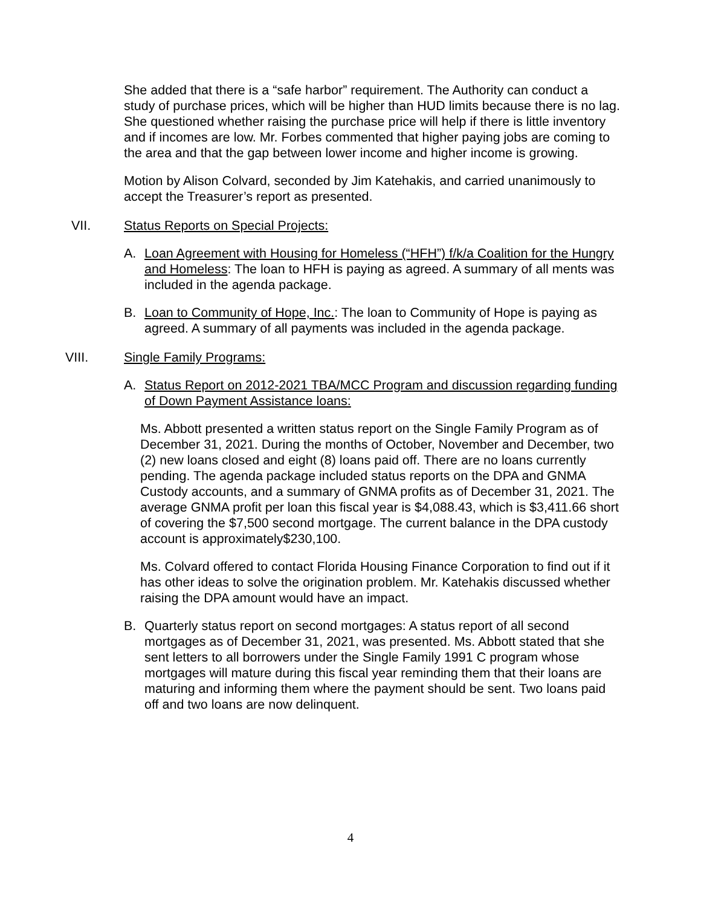She added that there is a “safe harbor” requirement. The Authority can conduct a study of purchase prices, which will be higher than HUD limits because there is no lag. She questioned whether raising the purchase price will help if there is little inventory and if incomes are low. Mr. Forbes commented that higher paying jobs are coming to the area and that the gap between lower income and higher income is growing.
Motion by Alison Colvard, seconded by Jim Katehakis, and carried unanimously to accept the Treasurer’s report as presented.
VII. Status Reports on Special Projects:
A. Loan Agreement with Housing for Homeless (“HFH”) f/k/a Coalition for the Hungry and Homeless: The loan to HFH is paying as agreed. A summary of all ments was included in the agenda package.
B. Loan to Community of Hope, Inc.: The loan to Community of Hope is paying as agreed. A summary of all payments was included in the agenda package.
VIII. Single Family Programs:
A. Status Report on 2012-2021 TBA/MCC Program and discussion regarding funding of Down Payment Assistance loans:
Ms. Abbott presented a written status report on the Single Family Program as of December 31, 2021. During the months of October, November and December, two (2) new loans closed and eight (8) loans paid off. There are no loans currently pending. The agenda package included status reports on the DPA and GNMA Custody accounts, and a summary of GNMA profits as of December 31, 2021. The average GNMA profit per loan this fiscal year is $4,088.43, which is $3,411.66 short of covering the $7,500 second mortgage. The current balance in the DPA custody account is approximately$230,100.
Ms. Colvard offered to contact Florida Housing Finance Corporation to find out if it has other ideas to solve the origination problem. Mr. Katehakis discussed whether raising the DPA amount would have an impact.
B. Quarterly status report on second mortgages: A status report of all second mortgages as of December 31, 2021, was presented. Ms. Abbott stated that she sent letters to all borrowers under the Single Family 1991 C program whose mortgages will mature during this fiscal year reminding them that their loans are maturing and informing them where the payment should be sent. Two loans paid off and two loans are now delinquent.
4